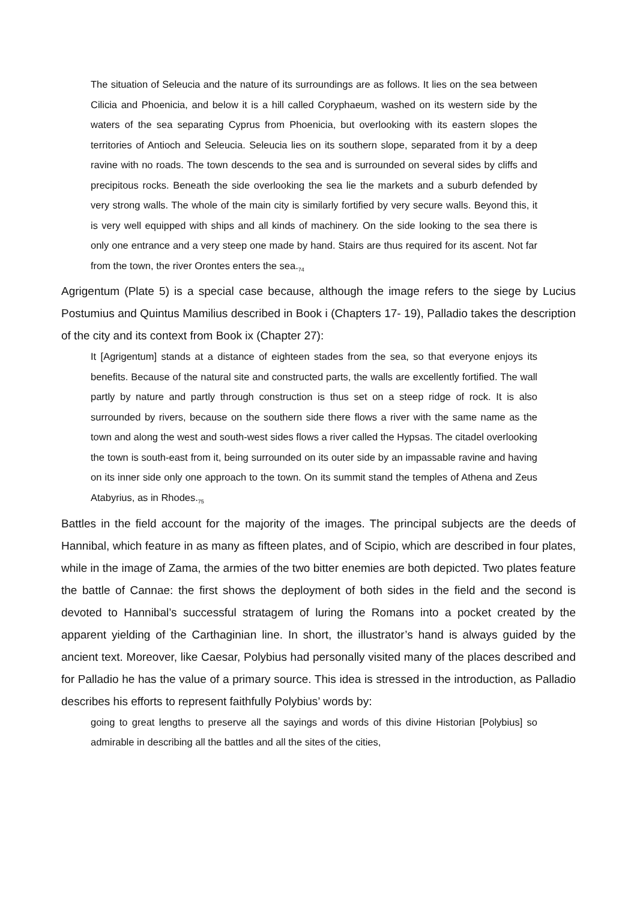The situation of Seleucia and the nature of its surroundings are as follows. It lies on the sea between Cilicia and Phoenicia, and below it is a hill called Coryphaeum, washed on its western side by the waters of the sea separating Cyprus from Phoenicia, but overlooking with its eastern slopes the territories of Antioch and Seleucia. Seleucia lies on its southern slope, separated from it by a deep ravine with no roads. The town descends to the sea and is surrounded on several sides by cliffs and precipitous rocks. Beneath the side overlooking the sea lie the markets and a suburb defended by very strong walls. The whole of the main city is similarly fortified by very secure walls. Beyond this, it is very well equipped with ships and all kinds of machinery. On the side looking to the sea there is only one entrance and a very steep one made by hand. Stairs are thus required for its ascent. Not far from the town, the river Orontes enters the sea.<sub>74</sub>
Agrigentum (Plate 5) is a special case because, although the image refers to the siege by Lucius Postumius and Quintus Mamilius described in Book i (Chapters 17- 19), Palladio takes the description of the city and its context from Book ix (Chapter 27):
It [Agrigentum] stands at a distance of eighteen stades from the sea, so that everyone enjoys its benefits. Because of the natural site and constructed parts, the walls are excellently fortified. The wall partly by nature and partly through construction is thus set on a steep ridge of rock. It is also surrounded by rivers, because on the southern side there flows a river with the same name as the town and along the west and south-west sides flows a river called the Hypsas. The citadel overlooking the town is south-east from it, being surrounded on its outer side by an impassable ravine and having on its inner side only one approach to the town. On its summit stand the temples of Athena and Zeus Atabyrius, as in Rhodes.<sub>75</sub>
Battles in the field account for the majority of the images. The principal subjects are the deeds of Hannibal, which feature in as many as fifteen plates, and of Scipio, which are described in four plates, while in the image of Zama, the armies of the two bitter enemies are both depicted. Two plates feature the battle of Cannae: the first shows the deployment of both sides in the field and the second is devoted to Hannibal’s successful stratagem of luring the Romans into a pocket created by the apparent yielding of the Carthaginian line. In short, the illustrator’s hand is always guided by the ancient text. Moreover, like Caesar, Polybius had personally visited many of the places described and for Palladio he has the value of a primary source. This idea is stressed in the introduction, as Palladio describes his efforts to represent faithfully Polybius’ words by:
going to great lengths to preserve all the sayings and words of this divine Historian [Polybius] so admirable in describing all the battles and all the sites of the cities,